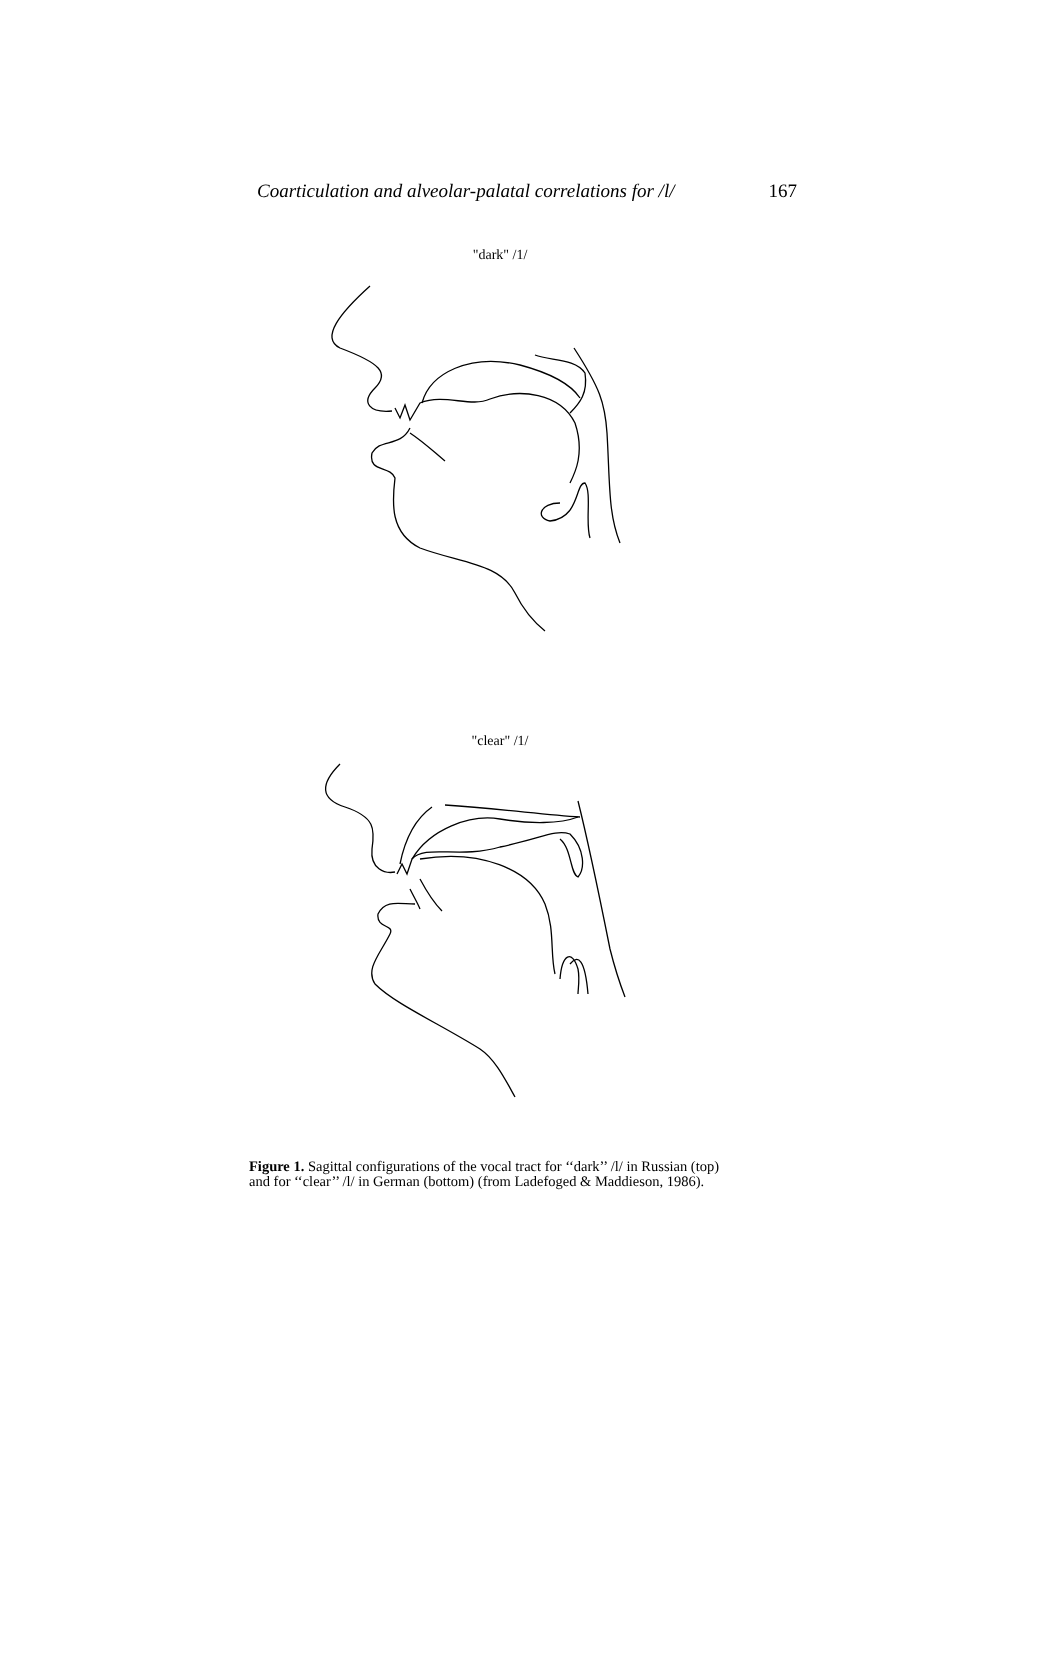Coarticulation and alveolar-palatal correlations for /l/ 167
"dark" /1/
"clear" /1/
Figure 1. Sagittal configurations of the vocal tract for ‘‘dark’’ /l/ in Russian (top) and for ‘‘clear’’ /l/ in German (bottom) (from Ladefoged & Maddieson, 1986).